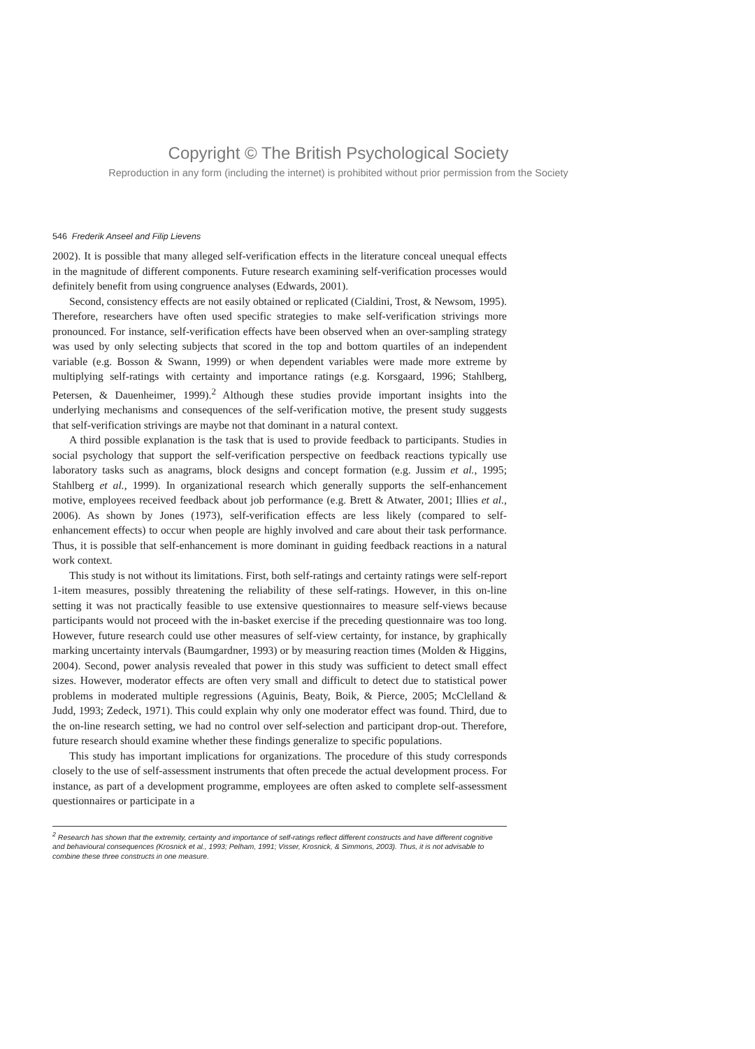Copyright © The British Psychological Society
Reproduction in any form (including the internet) is prohibited without prior permission from the Society
546 Frederik Anseel and Filip Lievens
2002). It is possible that many alleged self-verification effects in the literature conceal unequal effects in the magnitude of different components. Future research examining self-verification processes would definitely benefit from using congruence analyses (Edwards, 2001).
Second, consistency effects are not easily obtained or replicated (Cialdini, Trost, & Newsom, 1995). Therefore, researchers have often used specific strategies to make self-verification strivings more pronounced. For instance, self-verification effects have been observed when an over-sampling strategy was used by only selecting subjects that scored in the top and bottom quartiles of an independent variable (e.g. Bosson & Swann, 1999) or when dependent variables were made more extreme by multiplying self-ratings with certainty and importance ratings (e.g. Korsgaard, 1996; Stahlberg, Petersen, & Dauenheimer, 1999).<sup>2</sup> Although these studies provide important insights into the underlying mechanisms and consequences of the self-verification motive, the present study suggests that self-verification strivings are maybe not that dominant in a natural context.
A third possible explanation is the task that is used to provide feedback to participants. Studies in social psychology that support the self-verification perspective on feedback reactions typically use laboratory tasks such as anagrams, block designs and concept formation (e.g. Jussim et al., 1995; Stahlberg et al., 1999). In organizational research which generally supports the self-enhancement motive, employees received feedback about job performance (e.g. Brett & Atwater, 2001; Illies et al., 2006). As shown by Jones (1973), self-verification effects are less likely (compared to self-enhancement effects) to occur when people are highly involved and care about their task performance. Thus, it is possible that self-enhancement is more dominant in guiding feedback reactions in a natural work context.
This study is not without its limitations. First, both self-ratings and certainty ratings were self-report 1-item measures, possibly threatening the reliability of these self-ratings. However, in this on-line setting it was not practically feasible to use extensive questionnaires to measure self-views because participants would not proceed with the in-basket exercise if the preceding questionnaire was too long. However, future research could use other measures of self-view certainty, for instance, by graphically marking uncertainty intervals (Baumgardner, 1993) or by measuring reaction times (Molden & Higgins, 2004). Second, power analysis revealed that power in this study was sufficient to detect small effect sizes. However, moderator effects are often very small and difficult to detect due to statistical power problems in moderated multiple regressions (Aguinis, Beaty, Boik, & Pierce, 2005; McClelland & Judd, 1993; Zedeck, 1971). This could explain why only one moderator effect was found. Third, due to the on-line research setting, we had no control over self-selection and participant drop-out. Therefore, future research should examine whether these findings generalize to specific populations.
This study has important implications for organizations. The procedure of this study corresponds closely to the use of self-assessment instruments that often precede the actual development process. For instance, as part of a development programme, employees are often asked to complete self-assessment questionnaires or participate in a
<sup>2</sup> Research has shown that the extremity, certainty and importance of self-ratings reflect different constructs and have different cognitive and behavioural consequences (Krosnick et al., 1993; Pelham, 1991; Visser, Krosnick, & Simmons, 2003). Thus, it is not advisable to combine these three constructs in one measure.